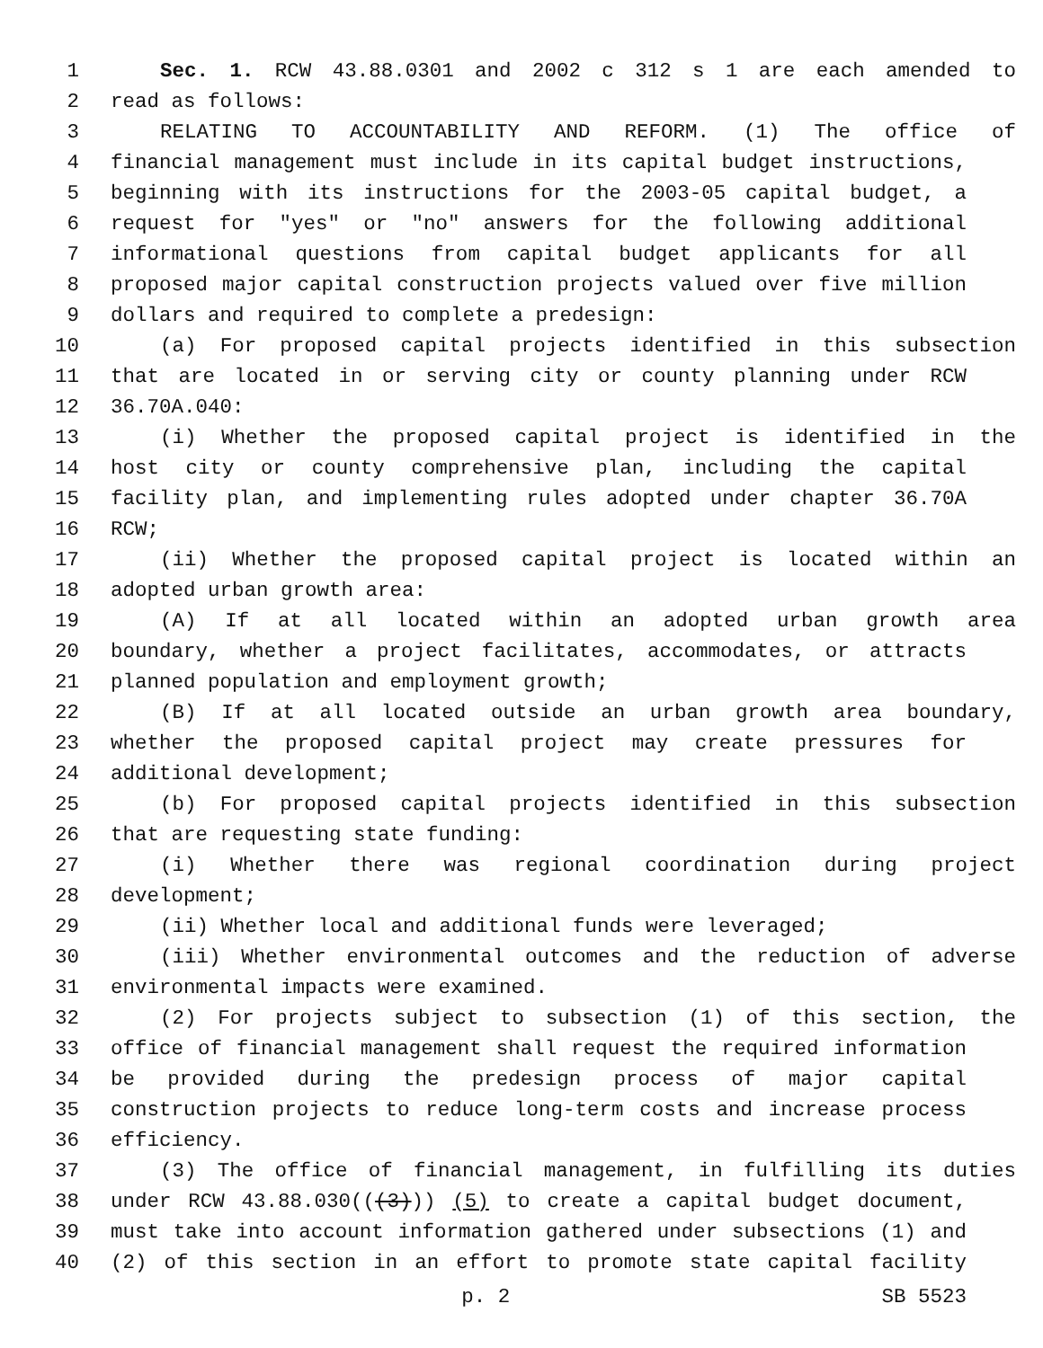1 Sec. 1. RCW 43.88.0301 and 2002 c 312 s 1 are each amended to
2 read as follows:
3 RELATING TO ACCOUNTABILITY AND REFORM. (1) The office of
4 financial management must include in its capital budget instructions,
5 beginning with its instructions for the 2003-05 capital budget, a
6 request for "yes" or "no" answers for the following additional
7 informational questions from capital budget applicants for all
8 proposed major capital construction projects valued over five million
9 dollars and required to complete a predesign:
10 (a) For proposed capital projects identified in this subsection
11 that are located in or serving city or county planning under RCW
12 36.70A.040:
13 (i) Whether the proposed capital project is identified in the
14 host city or county comprehensive plan, including the capital
15 facility plan, and implementing rules adopted under chapter 36.70A
16 RCW;
17 (ii) Whether the proposed capital project is located within an
18 adopted urban growth area:
19 (A) If at all located within an adopted urban growth area
20 boundary, whether a project facilitates, accommodates, or attracts
21 planned population and employment growth;
22 (B) If at all located outside an urban growth area boundary,
23 whether the proposed capital project may create pressures for
24 additional development;
25 (b) For proposed capital projects identified in this subsection
26 that are requesting state funding:
27 (i) Whether there was regional coordination during project
28 development;
29 (ii) Whether local and additional funds were leveraged;
30 (iii) Whether environmental outcomes and the reduction of adverse
31 environmental impacts were examined.
32 (2) For projects subject to subsection (1) of this section, the
33 office of financial management shall request the required information
34 be provided during the predesign process of major capital
35 construction projects to reduce long-term costs and increase process
36 efficiency.
37 (3) The office of financial management, in fulfilling its duties
38 under RCW 43.88.030(((3))) (5) to create a capital budget document,
39 must take into account information gathered under subsections (1) and
40 (2) of this section in an effort to promote state capital facility
p. 2 SB 5523